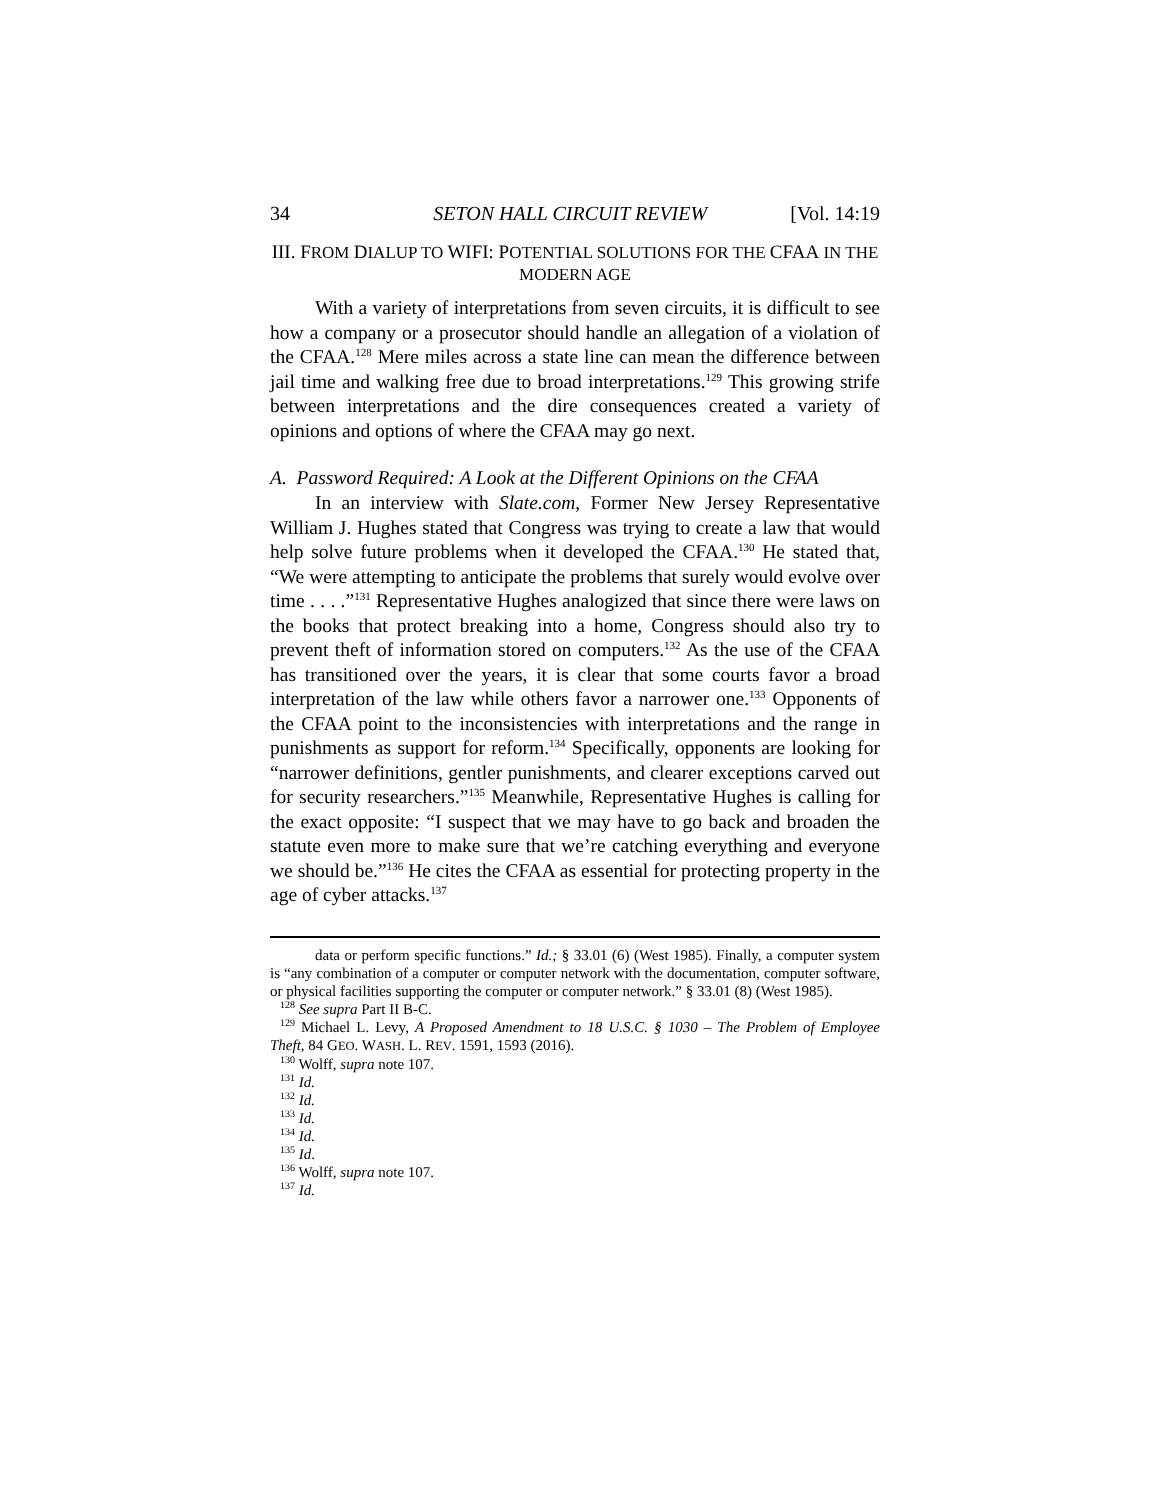34 SETON HALL CIRCUIT REVIEW [Vol. 14:19
III. FROM DIALUP TO WIFI: POTENTIAL SOLUTIONS FOR THE CFAA IN THE MODERN AGE
With a variety of interpretations from seven circuits, it is difficult to see how a company or a prosecutor should handle an allegation of a violation of the CFAA.<sup>128</sup> Mere miles across a state line can mean the difference between jail time and walking free due to broad interpretations.<sup>129</sup> This growing strife between interpretations and the dire consequences created a variety of opinions and options of where the CFAA may go next.
A. Password Required: A Look at the Different Opinions on the CFAA
In an interview with Slate.com, Former New Jersey Representative William J. Hughes stated that Congress was trying to create a law that would help solve future problems when it developed the CFAA.<sup>130</sup> He stated that, “We were attempting to anticipate the problems that surely would evolve over time . . . .”<sup>131</sup> Representative Hughes analogized that since there were laws on the books that protect breaking into a home, Congress should also try to prevent theft of information stored on computers.<sup>132</sup> As the use of the CFAA has transitioned over the years, it is clear that some courts favor a broad interpretation of the law while others favor a narrower one.<sup>133</sup> Opponents of the CFAA point to the inconsistencies with interpretations and the range in punishments as support for reform.<sup>134</sup> Specifically, opponents are looking for “narrower definitions, gentler punishments, and clearer exceptions carved out for security researchers.”<sup>135</sup> Meanwhile, Representative Hughes is calling for the exact opposite: “I suspect that we may have to go back and broaden the statute even more to make sure that we’re catching everything and everyone we should be.”<sup>136</sup> He cites the CFAA as essential for protecting property in the age of cyber attacks.<sup>137</sup>
data or perform specific functions.” Id.; § 33.01 (6) (West 1985). Finally, a computer system is “any combination of a computer or computer network with the documentation, computer software, or physical facilities supporting the computer or computer network.” § 33.01 (8) (West 1985).
<sup>128</sup> See supra Part II B-C.
<sup>129</sup> Michael L. Levy, A Proposed Amendment to 18 U.S.C. § 1030 – The Problem of Employee Theft, 84 GEO. WASH. L. REV. 1591, 1593 (2016).
<sup>130</sup> Wolff, supra note 107.
<sup>131</sup> Id.
<sup>132</sup> Id.
<sup>133</sup> Id.
<sup>134</sup> Id.
<sup>135</sup> Id.
<sup>136</sup> Wolff, supra note 107.
<sup>137</sup> Id.